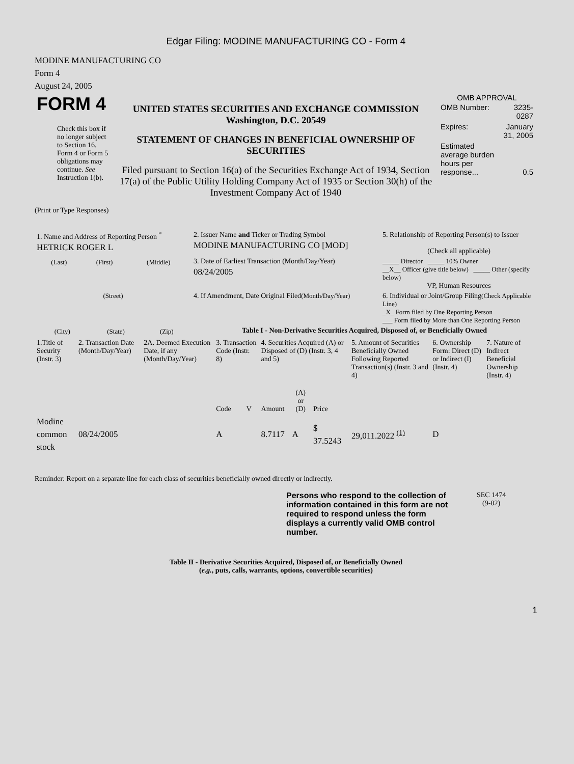Edgar Filing: MODINE MANUFACTURING CO - Form 4
MODINE MANUFACTURING CO
Form 4
August 24, 2005
| FORM 4 Check this box if no longer subject to Section 16. Form 4 or Form 5 obligations may continue. See Instruction 1(b). | UNITED STATES SECURITIES AND EXCHANGE COMMISSION Washington, D.C. 20549 STATEMENT OF CHANGES IN BENEFICIAL OWNERSHIP OF SECURITIES Filed pursuant to Section 16(a) of the Securities Exchange Act of 1934, Section 17(a) of the Public Utility Holding Company Act of 1935 or Section 30(h) of the Investment Company Act of 1940 | OMB APPROVAL / OMB Number: / 3235-0287 / / Expires: / January 31, 2005 / / Estimated average burden hours per response... / 0.5 / |
(Print or Type Responses)
| 1. Name and Address of Reporting Person <sup>*</sup> HETRICK ROGER L | 2. Issuer Name and Ticker or Trading Symbol MODINE MANUFACTURING CO [MOD] | 5. Relationship of Reporting Person(s) to Issuer (Check all applicable) |
| / (Last) / (First) / (Middle) / | 3. Date of Earliest Transaction (Month/Day/Year) 08/24/2005 | _____ Director _____ 10% Owner __X__ Officer (give title below) _____ Other (specify below) VP, Human Resources |
| (Street) | 4. If Amendment, Date Original Filed (Month/Day/Year) | 6. Individual or Joint/Group Filing (Check Applicable Line) _X_ Form filed by One Reporting Person ___ Form filed by More than One Reporting Person |
| / (City) / (State) / (Zip) / | Table I - Non-Derivative Securities Acquired, Disposed of, or Beneficially Owned | |
| 1.Title of Security (Instr. 3) | 2. Transaction Date (Month/Day/Year) | 2A. Deemed Execution Date, if any (Month/Day/Year) | 3. Transaction Code (Instr. 8) | | 4. Securities Acquired (A) or Disposed of (D) (Instr. 3, 4 and 5) | | | 5. Amount of Securities Beneficially Owned Following Reported Transaction(s) (Instr. 3 and 4) | 6. Ownership Form: Direct (D) or Indirect (I) (Instr. 4) | 7. Nature of Indirect Beneficial Ownership (Instr. 4) |
| --- | --- | --- | --- | --- | --- | --- | --- | --- | --- | --- |
| | | | Code | V | Amount | (A) or (D) | Price | | | |
| Modine common stock | 08/24/2005 | | A | | 8.7117 | A | $ 37.5243 | 29,011.2022 <sup>(1)</sup> | D | |
Reminder: Report on a separate line for each class of securities beneficially owned directly or indirectly.
| Persons who respond to the collection of information contained in this form are not required to respond unless the form displays a currently valid OMB control number. | SEC 1474 (9-02) |
Table II - Derivative Securities Acquired, Disposed of, or Beneficially Owned
(e.g., puts, calls, warrants, options, convertible securities)
1